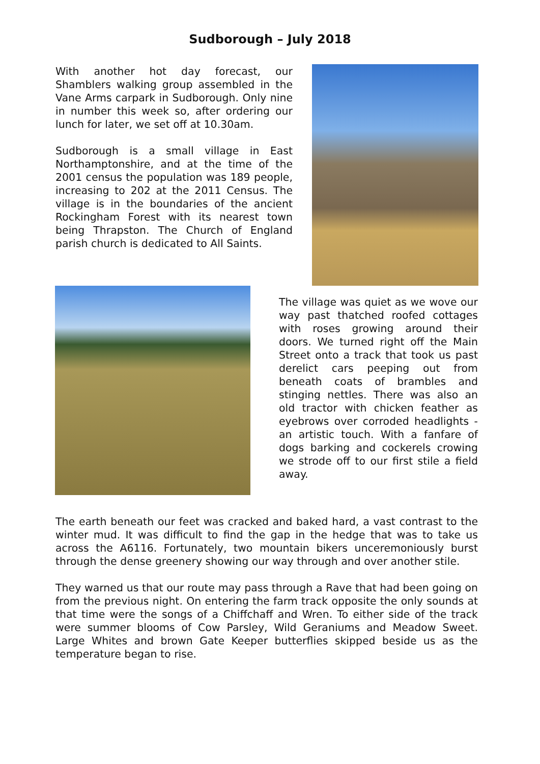Sudborough – July 2018
With another hot day forecast, our Shamblers walking group assembled in the Vane Arms carpark in Sudborough. Only nine in number this week so, after ordering our lunch for later, we set off at 10.30am.
Sudborough is a small village in East Northamptonshire, and at the time of the 2001 census the population was 189 people, increasing to 202 at the 2011 Census. The village is in the boundaries of the ancient Rockingham Forest with its nearest town being Thrapston. The Church of England parish church is dedicated to All Saints.
The village was quiet as we wove our way past thatched roofed cottages with roses growing around their doors. We turned right off the Main Street onto a track that took us past derelict cars peeping out from beneath coats of brambles and stinging nettles. There was also an old tractor with chicken feather as eyebrows over corroded headlights - an artistic touch. With a fanfare of dogs barking and cockerels crowing we strode off to our first stile a field away.
The earth beneath our feet was cracked and baked hard, a vast contrast to the winter mud. It was difficult to find the gap in the hedge that was to take us across the A6116. Fortunately, two mountain bikers unceremoniously burst through the dense greenery showing our way through and over another stile.
They warned us that our route may pass through a Rave that had been going on from the previous night. On entering the farm track opposite the only sounds at that time were the songs of a Chiffchaff and Wren. To either side of the track were summer blooms of Cow Parsley, Wild Geraniums and Meadow Sweet. Large Whites and brown Gate Keeper butterflies skipped beside us as the temperature began to rise.